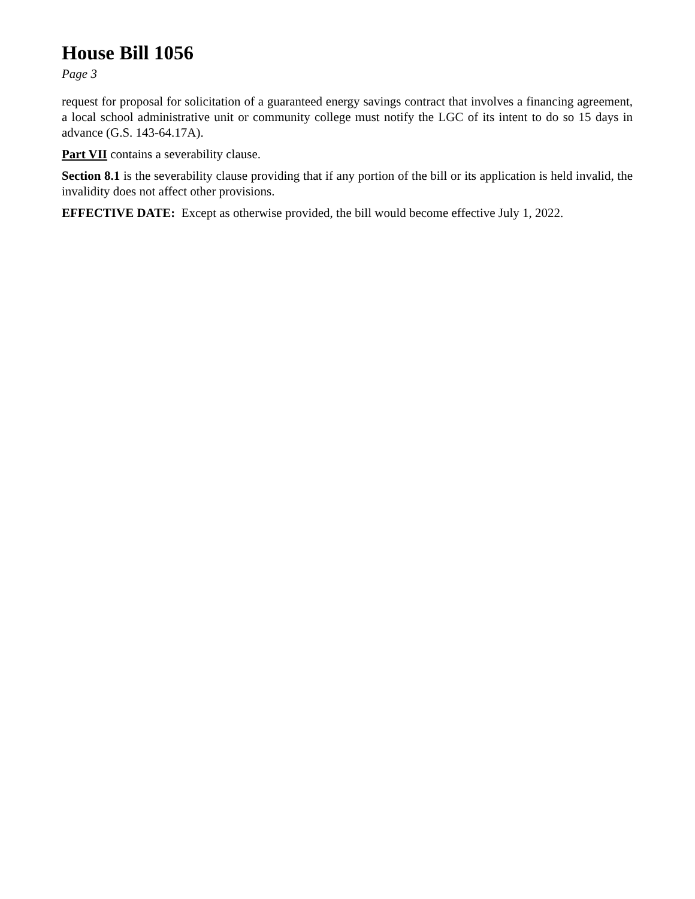House Bill 1056
Page 3
request for proposal for solicitation of a guaranteed energy savings contract that involves a financing agreement, a local school administrative unit or community college must notify the LGC of its intent to do so 15 days in advance (G.S. 143-64.17A).
Part VII contains a severability clause.
Section 8.1 is the severability clause providing that if any portion of the bill or its application is held invalid, the invalidity does not affect other provisions.
EFFECTIVE DATE: Except as otherwise provided, the bill would become effective July 1, 2022.